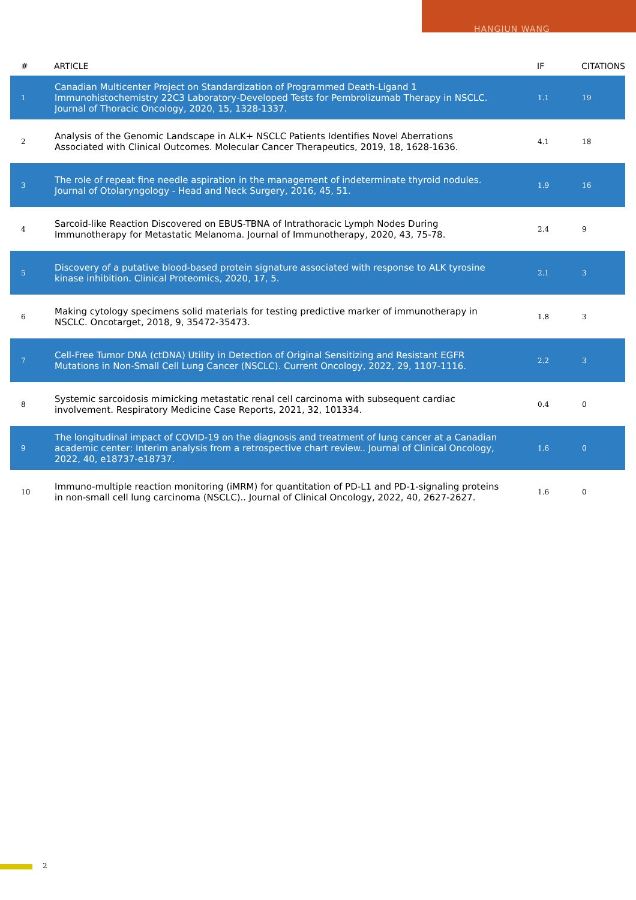HANGJUN WANG
| # | ARTICLE | IF | CITATIONS |
| --- | --- | --- | --- |
| 1 | Canadian Multicenter Project on Standardization of Programmed Death-Ligand 1 Immunohistochemistry 22C3 Laboratory-Developed Tests for Pembrolizumab Therapy in NSCLC. Journal of Thoracic Oncology, 2020, 15, 1328-1337. | 1.1 | 19 |
| 2 | Analysis of the Genomic Landscape in ALK+ NSCLC Patients Identifies Novel Aberrations Associated with Clinical Outcomes. Molecular Cancer Therapeutics, 2019, 18, 1628-1636. | 4.1 | 18 |
| 3 | The role of repeat fine needle aspiration in the management of indeterminate thyroid nodules. Journal of Otolaryngology - Head and Neck Surgery, 2016, 45, 51. | 1.9 | 16 |
| 4 | Sarcoid-like Reaction Discovered on EBUS-TBNA of Intrathoracic Lymph Nodes During Immunotherapy for Metastatic Melanoma. Journal of Immunotherapy, 2020, 43, 75-78. | 2.4 | 9 |
| 5 | Discovery of a putative blood-based protein signature associated with response to ALK tyrosine kinase inhibition. Clinical Proteomics, 2020, 17, 5. | 2.1 | 3 |
| 6 | Making cytology specimens solid materials for testing predictive marker of immunotherapy in NSCLC. Oncotarget, 2018, 9, 35472-35473. | 1.8 | 3 |
| 7 | Cell-Free Tumor DNA (ctDNA) Utility in Detection of Original Sensitizing and Resistant EGFR Mutations in Non-Small Cell Lung Cancer (NSCLC). Current Oncology, 2022, 29, 1107-1116. | 2.2 | 3 |
| 8 | Systemic sarcoidosis mimicking metastatic renal cell carcinoma with subsequent cardiac involvement. Respiratory Medicine Case Reports, 2021, 32, 101334. | 0.4 | 0 |
| 9 | The longitudinal impact of COVID-19 on the diagnosis and treatment of lung cancer at a Canadian academic center: Interim analysis from a retrospective chart review.. Journal of Clinical Oncology, 2022, 40, e18737-e18737. | 1.6 | 0 |
| 10 | Immuno-multiple reaction monitoring (iMRM) for quantitation of PD-L1 and PD-1-signaling proteins in non-small cell lung carcinoma (NSCLC).. Journal of Clinical Oncology, 2022, 40, 2627-2627. | 1.6 | 0 |
2